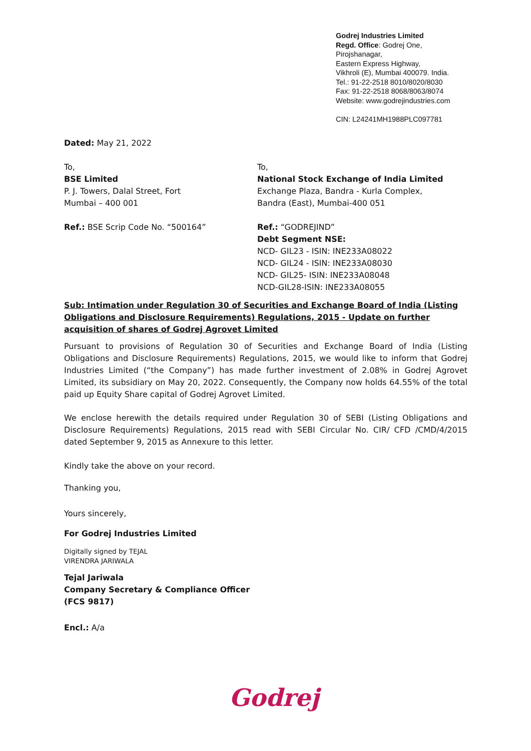Godrej Industries Limited
Regd. Office: Godrej One,
Pirojshanagar,
Eastern Express Highway,
Vikhroli (E), Mumbai 400079. India.
Tel.: 91-22-2518 8010/8020/8030
Fax: 91-22-2518 8068/8063/8074
Website: www.godrejindustries.com
CIN: L24241MH1988PLC097781
Dated: May 21, 2022
To,
BSE Limited
P. J. Towers, Dalal Street, Fort
Mumbai – 400 001
Ref.: BSE Scrip Code No. “500164”
To,
National Stock Exchange of India Limited
Exchange Plaza, Bandra - Kurla Complex,
Bandra (East), Mumbai-400 051
Ref.: “GODREJIND”
Debt Segment NSE:
NCD- GIL23 - ISIN: INE233A08022
NCD- GIL24 - ISIN: INE233A08030
NCD- GIL25- ISIN: INE233A08048
NCD-GIL28-ISIN: INE233A08055
Sub: Intimation under Regulation 30 of Securities and Exchange Board of India (Listing Obligations and Disclosure Requirements) Regulations, 2015 - Update on further acquisition of shares of Godrej Agrovet Limited
Pursuant to provisions of Regulation 30 of Securities and Exchange Board of India (Listing Obligations and Disclosure Requirements) Regulations, 2015, we would like to inform that Godrej Industries Limited (“the Company”) has made further investment of 2.08% in Godrej Agrovet Limited, its subsidiary on May 20, 2022. Consequently, the Company now holds 64.55% of the total paid up Equity Share capital of Godrej Agrovet Limited.
We enclose herewith the details required under Regulation 30 of SEBI (Listing Obligations and Disclosure Requirements) Regulations, 2015 read with SEBI Circular No. CIR/ CFD /CMD/4/2015 dated September 9, 2015 as Annexure to this letter.
Kindly take the above on your record.
Thanking you,
Yours sincerely,
For Godrej Industries Limited
Digitally signed by TEJAL
VIRENDRA JARIWALA
Tejal Jariwala
Company Secretary & Compliance Officer
(FCS 9817)
Encl.: A/a
Godrej